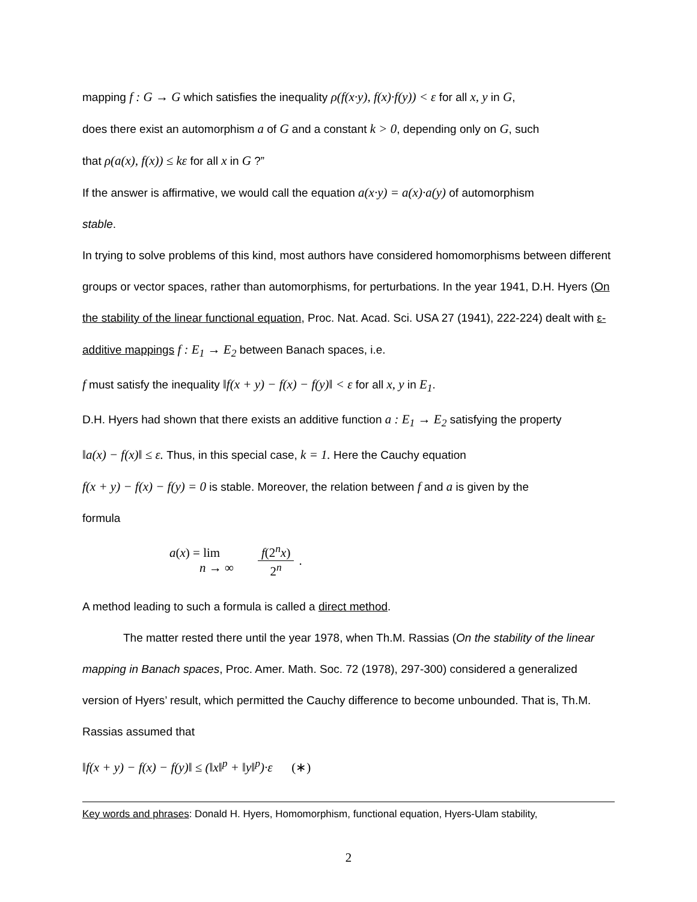mapping f : G → G which satisfies the inequality ρ(f(x·y), f(x)·f(y)) < ε for all x, y in G,
does there exist an automorphism a of G and a constant k > 0, depending only on G, such
that ρ(a(x), f(x)) ≤ kε for all x in G ?”
If the answer is affirmative, we would call the equation a(x·y) = a(x)·a(y) of automorphism
stable.
In trying to solve problems of this kind, most authors have considered homomorphisms between different groups or vector spaces, rather than automorphisms, for perturbations. In the year 1941, D.H. Hyers (On the stability of the linear functional equation, Proc. Nat. Acad. Sci. USA 27 (1941), 222-224) dealt with ε-additive mappings f : E<sub>1</sub> → E<sub>2</sub> between Banach spaces, i.e.
f must satisfy the inequality ‖f(x + y) − f(x) − f(y)‖ < ε for all x, y in E<sub>1</sub>.
D.H. Hyers had shown that there exists an additive function a : E<sub>1</sub> → E<sub>2</sub> satisfying the property
‖a(x) − f(x)‖ ≤ ε. Thus, in this special case, k = 1. Here the Cauchy equation
f(x + y) − f(x) − f(y) = 0 is stable. Moreover, the relation between f and a is given by the
formula
a(x) = lim
n → ∞
f(2<sup>n</sup>x) 2<sup>n</sup>
.
A method leading to such a formula is called a direct method.
The matter rested there until the year 1978, when Th.M. Rassias (On the stability of the linear mapping in Banach spaces, Proc. Amer. Math. Soc. 72 (1978), 297-300) considered a generalized version of Hyers’ result, which permitted the Cauchy difference to become unbounded. That is, Th.M. Rassias assumed that
‖f(x + y) − f(x) − f(y)‖ ≤ (‖x‖<sup>p</sup> + ‖y‖<sup>p</sup>)·ε (∗)
Key words and phrases: Donald H. Hyers, Homomorphism, functional equation, Hyers-Ulam stability,
2